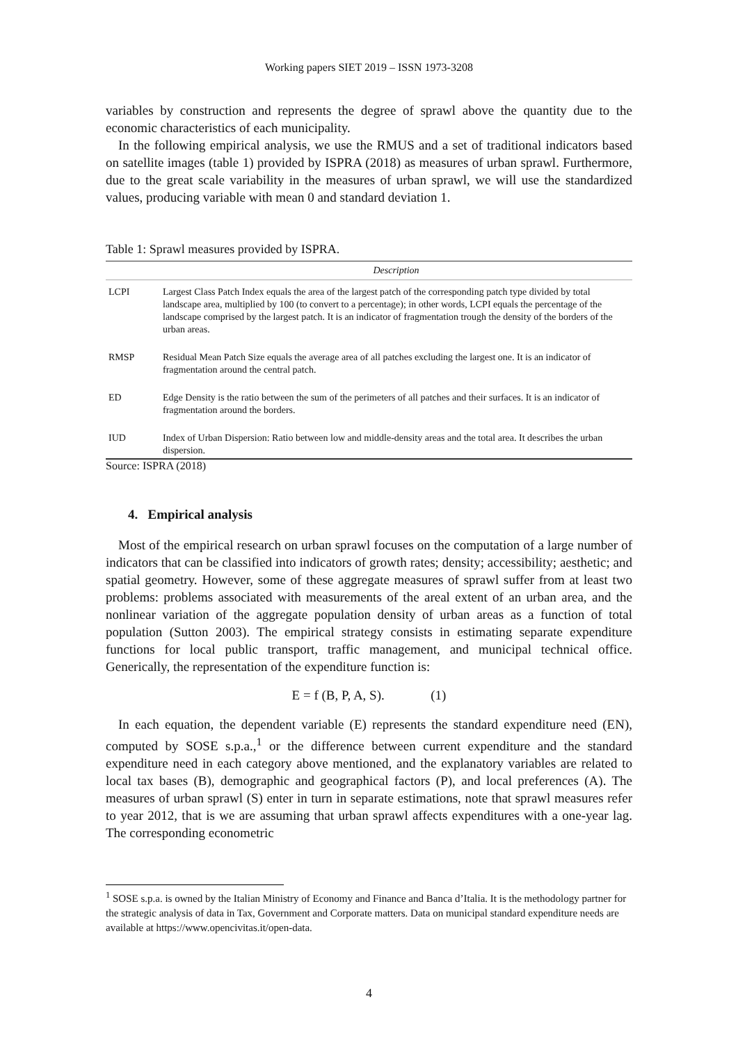Working papers SIET 2019 – ISSN 1973-3208
variables by construction and represents the degree of sprawl above the quantity due to the economic characteristics of each municipality.
In the following empirical analysis, we use the RMUS and a set of traditional indicators based on satellite images (table 1) provided by ISPRA (2018) as measures of urban sprawl. Furthermore, due to the great scale variability in the measures of urban sprawl, we will use the standardized values, producing variable with mean 0 and standard deviation 1.
Table 1: Sprawl measures provided by ISPRA.
| | Description |
| --- | --- |
| LCPI | Largest Class Patch Index equals the area of the largest patch of the corresponding patch type divided by total landscape area, multiplied by 100 (to convert to a percentage); in other words, LCPI equals the percentage of the landscape comprised by the largest patch. It is an indicator of fragmentation trough the density of the borders of the urban areas. |
| RMSP | Residual Mean Patch Size equals the average area of all patches excluding the largest one. It is an indicator of fragmentation around the central patch. |
| ED | Edge Density is the ratio between the sum of the perimeters of all patches and their surfaces. It is an indicator of fragmentation around the borders. |
| IUD | Index of Urban Dispersion: Ratio between low and middle-density areas and the total area. It describes the urban dispersion. |
Source: ISPRA (2018)
4. Empirical analysis
Most of the empirical research on urban sprawl focuses on the computation of a large number of indicators that can be classified into indicators of growth rates; density; accessibility; aesthetic; and spatial geometry. However, some of these aggregate measures of sprawl suffer from at least two problems: problems associated with measurements of the areal extent of an urban area, and the nonlinear variation of the aggregate population density of urban areas as a function of total population (Sutton 2003). The empirical strategy consists in estimating separate expenditure functions for local public transport, traffic management, and municipal technical office. Generically, the representation of the expenditure function is:
E = f (B, P, A, S). (1)
In each equation, the dependent variable (E) represents the standard expenditure need (EN), computed by SOSE s.p.a.,<sup>1</sup> or the difference between current expenditure and the standard expenditure need in each category above mentioned, and the explanatory variables are related to local tax bases (B), demographic and geographical factors (P), and local preferences (A). The measures of urban sprawl (S) enter in turn in separate estimations, note that sprawl measures refer to year 2012, that is we are assuming that urban sprawl affects expenditures with a one-year lag. The corresponding econometric
<sup>1</sup> SOSE s.p.a. is owned by the Italian Ministry of Economy and Finance and Banca d’Italia. It is the methodology partner for the strategic analysis of data in Tax, Government and Corporate matters. Data on municipal standard expenditure needs are available at https://www.opencivitas.it/open-data.
4